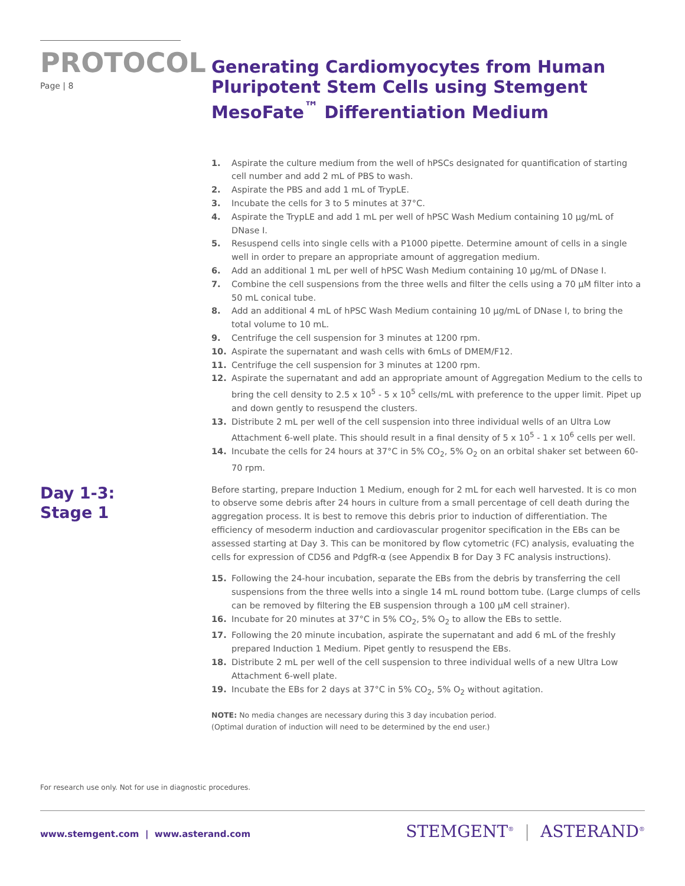PROTOCOL
Page | 8
Generating Cardiomyocytes from Human Pluripotent Stem Cells using Stemgent MesoFate<sup>™</sup> Differentiation Medium
1. Aspirate the culture medium from the well of hPSCs designated for quantification of starting cell number and add 2 mL of PBS to wash.
2. Aspirate the PBS and add 1 mL of TrypLE.
3. Incubate the cells for 3 to 5 minutes at 37°C.
4. Aspirate the TrypLE and add 1 mL per well of hPSC Wash Medium containing 10 μg/mL of DNase I.
5. Resuspend cells into single cells with a P1000 pipette. Determine amount of cells in a single well in order to prepare an appropriate amount of aggregation medium.
6. Add an additional 1 mL per well of hPSC Wash Medium containing 10 μg/mL of DNase I.
7. Combine the cell suspensions from the three wells and filter the cells using a 70 μM filter into a 50 mL conical tube.
8. Add an additional 4 mL of hPSC Wash Medium containing 10 μg/mL of DNase I, to bring the total volume to 10 mL.
9. Centrifuge the cell suspension for 3 minutes at 1200 rpm.
10. Aspirate the supernatant and wash cells with 6mLs of DMEM/F12.
11. Centrifuge the cell suspension for 3 minutes at 1200 rpm.
12. Aspirate the supernatant and add an appropriate amount of Aggregation Medium to the cells to bring the cell density to 2.5 x 10<sup>5</sup> - 5 x 10<sup>5</sup> cells/mL with preference to the upper limit. Pipet up and down gently to resuspend the clusters.
13. Distribute 2 mL per well of the cell suspension into three individual wells of an Ultra Low Attachment 6-well plate. This should result in a final density of 5 x 10<sup>5</sup> - 1 x 10<sup>6</sup> cells per well.
14. Incubate the cells for 24 hours at 37°C in 5% CO<sub>2</sub>, 5% O<sub>2</sub> on an orbital shaker set between 60-70 rpm.
Day 1-3:
Stage 1
Before starting, prepare Induction 1 Medium, enough for 2 mL for each well harvested. It is co mon to observe some debris after 24 hours in culture from a small percentage of cell death during the aggregation process. It is best to remove this debris prior to induction of differentiation. The efficiency of mesoderm induction and cardiovascular progenitor specification in the EBs can be assessed starting at Day 3. This can be monitored by flow cytometric (FC) analysis, evaluating the cells for expression of CD56 and PdgfR-α (see Appendix B for Day 3 FC analysis instructions).
15. Following the 24-hour incubation, separate the EBs from the debris by transferring the cell suspensions from the three wells into a single 14 mL round bottom tube. (Large clumps of cells can be removed by filtering the EB suspension through a 100 μM cell strainer).
16. Incubate for 20 minutes at 37°C in 5% CO<sub>2</sub>, 5% O<sub>2</sub> to allow the EBs to settle.
17. Following the 20 minute incubation, aspirate the supernatant and add 6 mL of the freshly prepared Induction 1 Medium. Pipet gently to resuspend the EBs.
18. Distribute 2 mL per well of the cell suspension to three individual wells of a new Ultra Low Attachment 6-well plate.
19. Incubate the EBs for 2 days at 37°C in 5% CO<sub>2</sub>, 5% O<sub>2</sub> without agitation.
NOTE: No media changes are necessary during this 3 day incubation period.
(Optimal duration of induction will need to be determined by the end user.)
For research use only. Not for use in diagnostic procedures.
www.stemgent.com | www.asterand.com STEMGENT<sup>®</sup> | ASTERAND<sup>®</sup>